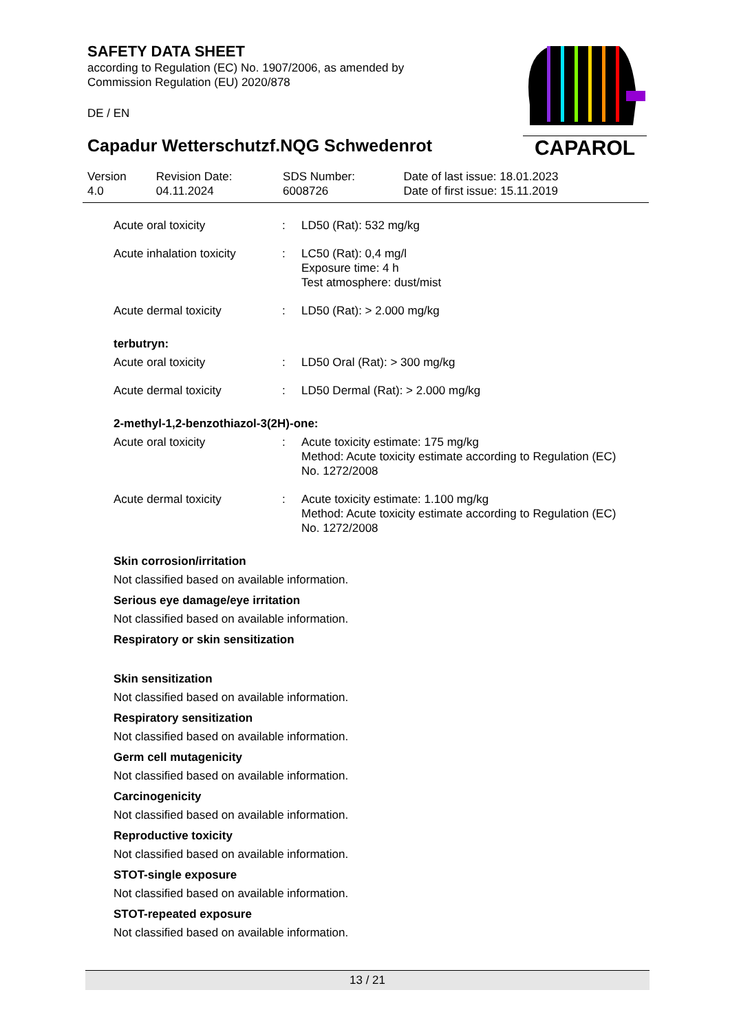SAFETY DATA SHEET
according to Regulation (EC) No. 1907/2006, as amended by
Commission Regulation (EU) 2020/878
DE / EN
Capadur Wetterschutzf.NQG Schwedenrot
CAPAROL
| Version 4.0 | Revision Date: 04.11.2024 | SDS Number: 6008726 | Date of last issue: 18.01.2023 Date of first issue: 15.11.2019 |
| Acute oral toxicity | : | LD50 (Rat): 532 mg/kg |
| Acute inhalation toxicity | : | LC50 (Rat): 0,4 mg/l Exposure time: 4 h Test atmosphere: dust/mist |
| Acute dermal toxicity | : | LD50 (Rat): > 2.000 mg/kg |
terbutryn:
| Acute oral toxicity | : | LD50 Oral (Rat): > 300 mg/kg |
| Acute dermal toxicity | : | LD50 Dermal (Rat): > 2.000 mg/kg |
2-methyl-1,2-benzothiazol-3(2H)-one:
| Acute oral toxicity | : | Acute toxicity estimate: 175 mg/kg Method: Acute toxicity estimate according to Regulation (EC) No. 1272/2008 |
| Acute dermal toxicity | : | Acute toxicity estimate: 1.100 mg/kg Method: Acute toxicity estimate according to Regulation (EC) No. 1272/2008 |
Skin corrosion/irritation
Not classified based on available information.
Serious eye damage/eye irritation
Not classified based on available information.
Respiratory or skin sensitization
Skin sensitization
Not classified based on available information.
Respiratory sensitization
Not classified based on available information.
Germ cell mutagenicity
Not classified based on available information.
Carcinogenicity
Not classified based on available information.
Reproductive toxicity
Not classified based on available information.
STOT-single exposure
Not classified based on available information.
STOT-repeated exposure
Not classified based on available information.
13 / 21